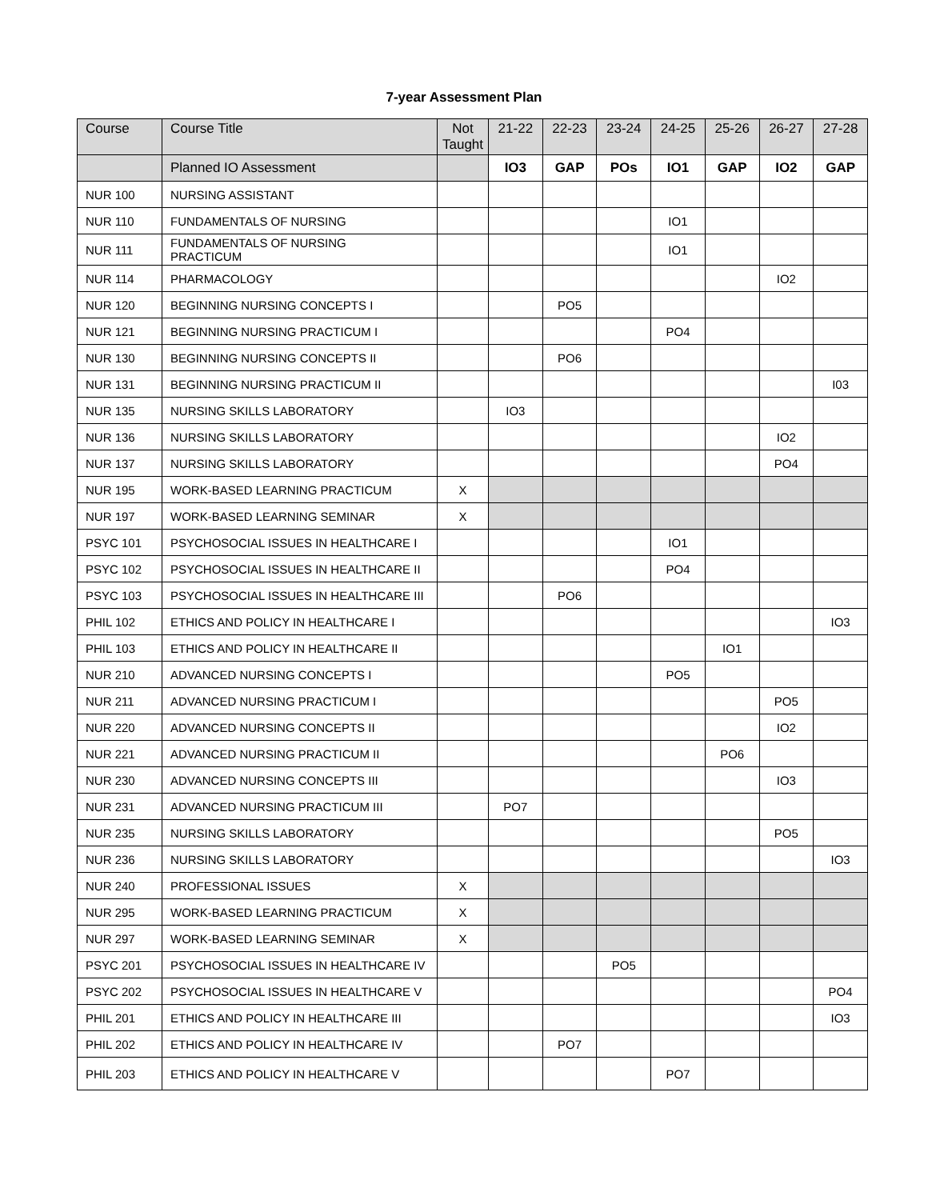7-year Assessment Plan
| Course | Course Title | Not Taught | 21-22 | 22-23 | 23-24 | 24-25 | 25-26 | 26-27 | 27-28 |
| --- | --- | --- | --- | --- | --- | --- | --- | --- | --- |
| | Planned IO Assessment | | IO3 | GAP | POs | IO1 | GAP | IO2 | GAP |
| NUR 100 | NURSING ASSISTANT | | | | | | | | |
| NUR 110 | FUNDAMENTALS OF NURSING | | | | | IO1 | | | |
| NUR 111 | FUNDAMENTALS OF NURSING PRACTICUM | | | | | IO1 | | | |
| NUR 114 | PHARMACOLOGY | | | | | | | IO2 | |
| NUR 120 | BEGINNING NURSING CONCEPTS I | | | PO5 | | | | | |
| NUR 121 | BEGINNING NURSING PRACTICUM I | | | | | PO4 | | | |
| NUR 130 | BEGINNING NURSING CONCEPTS II | | | PO6 | | | | | |
| NUR 131 | BEGINNING NURSING PRACTICUM II | | | | | | | | I03 |
| NUR 135 | NURSING SKILLS LABORATORY | | IO3 | | | | | | |
| NUR 136 | NURSING SKILLS LABORATORY | | | | | | | IO2 | |
| NUR 137 | NURSING SKILLS LABORATORY | | | | | | | PO4 | |
| NUR 195 | WORK-BASED LEARNING PRACTICUM | X | | | | | | | |
| NUR 197 | WORK-BASED LEARNING SEMINAR | X | | | | | | | |
| PSYC 101 | PSYCHOSOCIAL ISSUES IN HEALTHCARE I | | | | | IO1 | | | |
| PSYC 102 | PSYCHOSOCIAL ISSUES IN HEALTHCARE II | | | | | PO4 | | | |
| PSYC 103 | PSYCHOSOCIAL ISSUES IN HEALTHCARE III | | | PO6 | | | | | |
| PHIL 102 | ETHICS AND POLICY IN HEALTHCARE I | | | | | | | | IO3 |
| PHIL 103 | ETHICS AND POLICY IN HEALTHCARE II | | | | | | IO1 | | |
| NUR 210 | ADVANCED NURSING CONCEPTS I | | | | | PO5 | | | |
| NUR 211 | ADVANCED NURSING PRACTICUM I | | | | | | | PO5 | |
| NUR 220 | ADVANCED NURSING CONCEPTS II | | | | | | | IO2 | |
| NUR 221 | ADVANCED NURSING PRACTICUM II | | | | | | PO6 | | |
| NUR 230 | ADVANCED NURSING CONCEPTS III | | | | | | | IO3 | |
| NUR 231 | ADVANCED NURSING PRACTICUM III | | PO7 | | | | | | |
| NUR 235 | NURSING SKILLS LABORATORY | | | | | | | PO5 | |
| NUR 236 | NURSING SKILLS LABORATORY | | | | | | | | IO3 |
| NUR 240 | PROFESSIONAL ISSUES | X | | | | | | | |
| NUR 295 | WORK-BASED LEARNING PRACTICUM | X | | | | | | | |
| NUR 297 | WORK-BASED LEARNING SEMINAR | X | | | | | | | |
| PSYC 201 | PSYCHOSOCIAL ISSUES IN HEALTHCARE IV | | | | PO5 | | | | |
| PSYC 202 | PSYCHOSOCIAL ISSUES IN HEALTHCARE V | | | | | | | | PO4 |
| PHIL 201 | ETHICS AND POLICY IN HEALTHCARE III | | | | | | | | IO3 |
| PHIL 202 | ETHICS AND POLICY IN HEALTHCARE IV | | | PO7 | | | | | |
| PHIL 203 | ETHICS AND POLICY IN HEALTHCARE V | | | | | PO7 | | | |